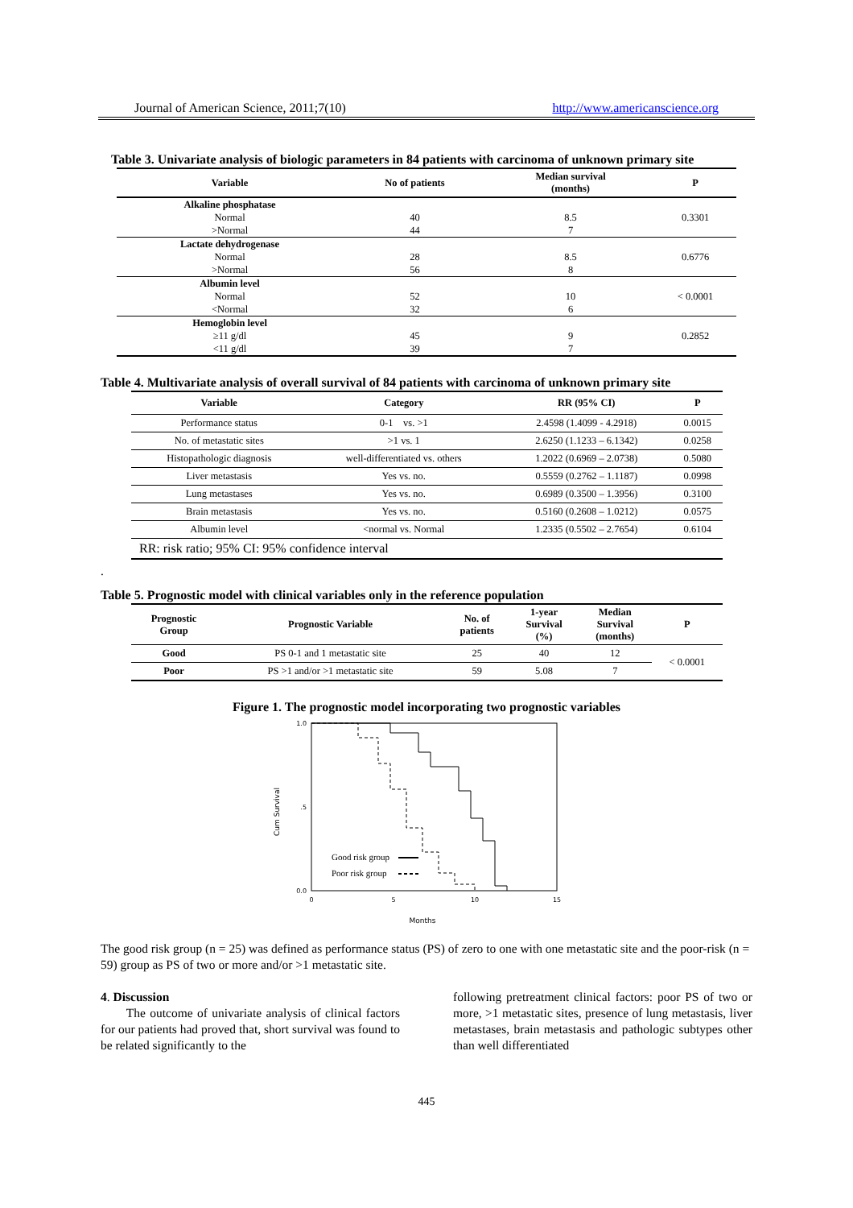Journal of American Science, 2011;7(10) http://www.americanscience.org
Table 3. Univariate analysis of biologic parameters in 84 patients with carcinoma of unknown primary site
| Variable | No of patients | Median survival (months) | P |
| --- | --- | --- | --- |
| Alkaline phosphatase | | | |
| Normal | 40 | 8.5 | 0.3301 |
| >Normal | 44 | 7 | |
| Lactate dehydrogenase | | | |
| Normal | 28 | 8.5 | 0.6776 |
| >Normal | 56 | 8 | |
| Albumin level | | | |
| Normal | 52 | 10 | < 0.0001 |
| <Normal | 32 | 6 | |
| Hemoglobin level | | | |
| ≥11 g/dl | 45 | 9 | 0.2852 |
| <11 g/dl | 39 | 7 | |
Table 4. Multivariate analysis of overall survival of 84 patients with carcinoma of unknown primary site
| Variable | Category | RR (95% CI) | P |
| --- | --- | --- | --- |
| Performance status | 0-1 vs. >1 | 2.4598 (1.4099 - 4.2918) | 0.0015 |
| No. of metastatic sites | >1 vs. 1 | 2.6250 (1.1233 – 6.1342) | 0.0258 |
| Histopathologic diagnosis | well-differentiated vs. others | 1.2022 (0.6969 – 2.0738) | 0.5080 |
| Liver metastasis | Yes vs. no. | 0.5559 (0.2762 – 1.1187) | 0.0998 |
| Lung metastases | Yes vs. no. | 0.6989 (0.3500 – 1.3956) | 0.3100 |
| Brain metastasis | Yes vs. no. | 0.5160 (0.2608 – 1.0212) | 0.0575 |
| Albumin level | <normal vs. Normal | 1.2335 (0.5502 – 2.7654) | 0.6104 |
| RR: risk ratio; 95% CI: 95% confidence interval | | | |
.
Table 5. Prognostic model with clinical variables only in the reference population
| Prognostic Group | Prognostic Variable | No. of patients | 1-year Survival (%) | Median Survival (months) | P |
| --- | --- | --- | --- | --- | --- |
| Good | PS 0-1 and 1 metastatic site | 25 | 40 | 12 | < 0.0001 |
| Poor | PS >1 and/or >1 metastatic site | 59 | 5.08 | 7 | |
Figure 1. The prognostic model incorporating two prognostic variables
1.0
.5
0.0
0
5
10
15
Months
Cum Survival
Good risk group
Poor risk group
The good risk group (n = 25) was defined as performance status (PS) of zero to one with one metastatic site and the poor-risk (n = 59) group as PS of two or more and/or >1 metastatic site.
4. Discussion
The outcome of univariate analysis of clinical factors for our patients had proved that, short survival was found to be related significantly to the
following pretreatment clinical factors: poor PS of two or more, >1 metastatic sites, presence of lung metastasis, liver metastases, brain metastasis and pathologic subtypes other than well differentiated
445